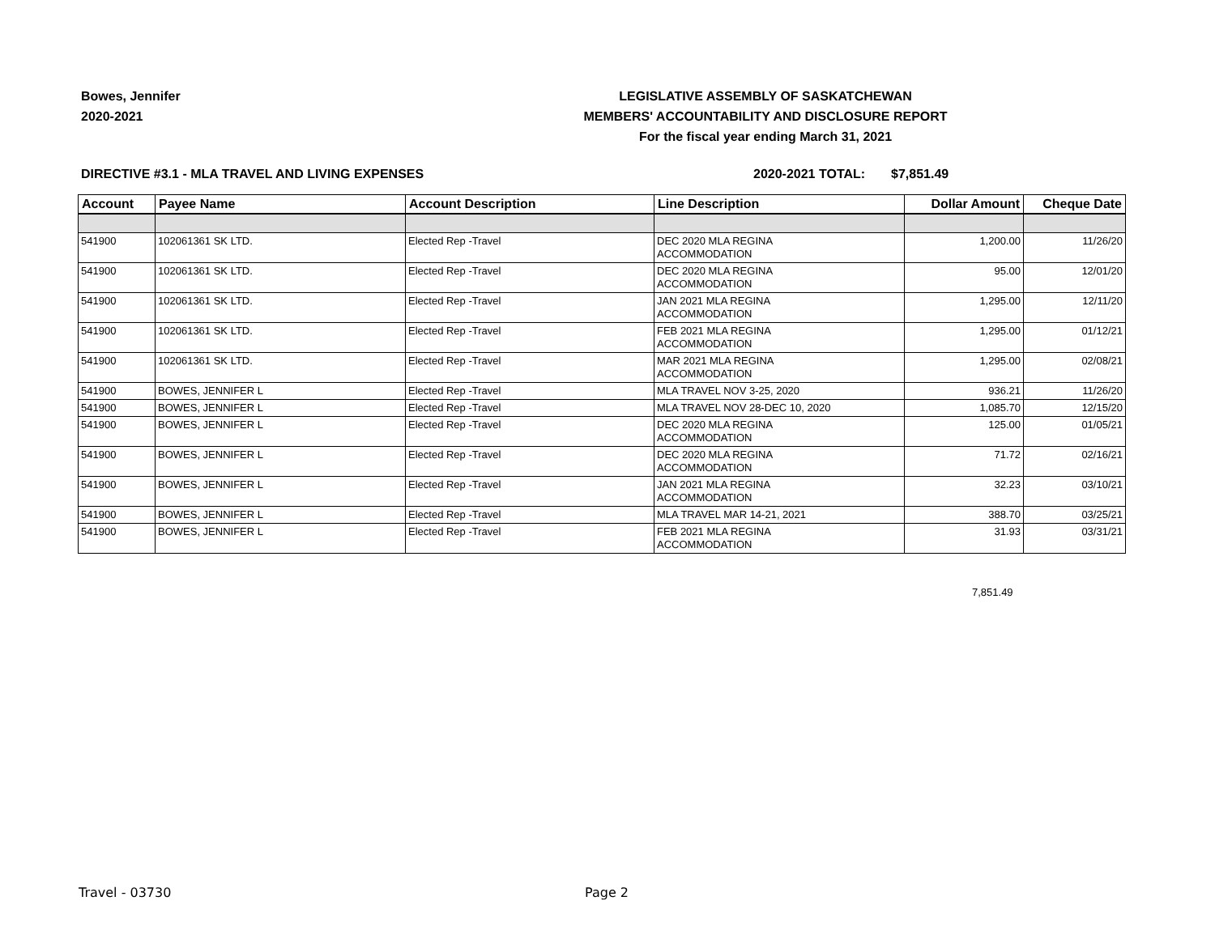Bowes, Jennifer
2020-2021
LEGISLATIVE ASSEMBLY OF SASKATCHEWAN
MEMBERS' ACCOUNTABILITY AND DISCLOSURE REPORT
For the fiscal year ending March 31, 2021
DIRECTIVE #3.1 - MLA TRAVEL AND LIVING EXPENSES 2020-2021 TOTAL: $7,851.49
| Account | Payee Name | Account Description | Line Description | Dollar Amount | Cheque Date |
| --- | --- | --- | --- | --- | --- |
| 541900 | 102061361 SK LTD. | Elected Rep -Travel | DEC 2020 MLA REGINA ACCOMMODATION | 1,200.00 | 11/26/20 |
| 541900 | 102061361 SK LTD. | Elected Rep -Travel | DEC 2020 MLA REGINA ACCOMMODATION | 95.00 | 12/01/20 |
| 541900 | 102061361 SK LTD. | Elected Rep -Travel | JAN 2021 MLA REGINA ACCOMMODATION | 1,295.00 | 12/11/20 |
| 541900 | 102061361 SK LTD. | Elected Rep -Travel | FEB 2021 MLA REGINA ACCOMMODATION | 1,295.00 | 01/12/21 |
| 541900 | 102061361 SK LTD. | Elected Rep -Travel | MAR 2021 MLA REGINA ACCOMMODATION | 1,295.00 | 02/08/21 |
| 541900 | BOWES, JENNIFER L | Elected Rep -Travel | MLA TRAVEL NOV 3-25, 2020 | 936.21 | 11/26/20 |
| 541900 | BOWES, JENNIFER L | Elected Rep -Travel | MLA TRAVEL NOV 28-DEC 10, 2020 | 1,085.70 | 12/15/20 |
| 541900 | BOWES, JENNIFER L | Elected Rep -Travel | DEC 2020 MLA REGINA ACCOMMODATION | 125.00 | 01/05/21 |
| 541900 | BOWES, JENNIFER L | Elected Rep -Travel | DEC 2020 MLA REGINA ACCOMMODATION | 71.72 | 02/16/21 |
| 541900 | BOWES, JENNIFER L | Elected Rep -Travel | JAN 2021 MLA REGINA ACCOMMODATION | 32.23 | 03/10/21 |
| 541900 | BOWES, JENNIFER L | Elected Rep -Travel | MLA TRAVEL MAR 14-21, 2021 | 388.70 | 03/25/21 |
| 541900 | BOWES, JENNIFER L | Elected Rep -Travel | FEB 2021 MLA REGINA ACCOMMODATION | 31.93 | 03/31/21 |
7,851.49
Travel - 03730 Page 2